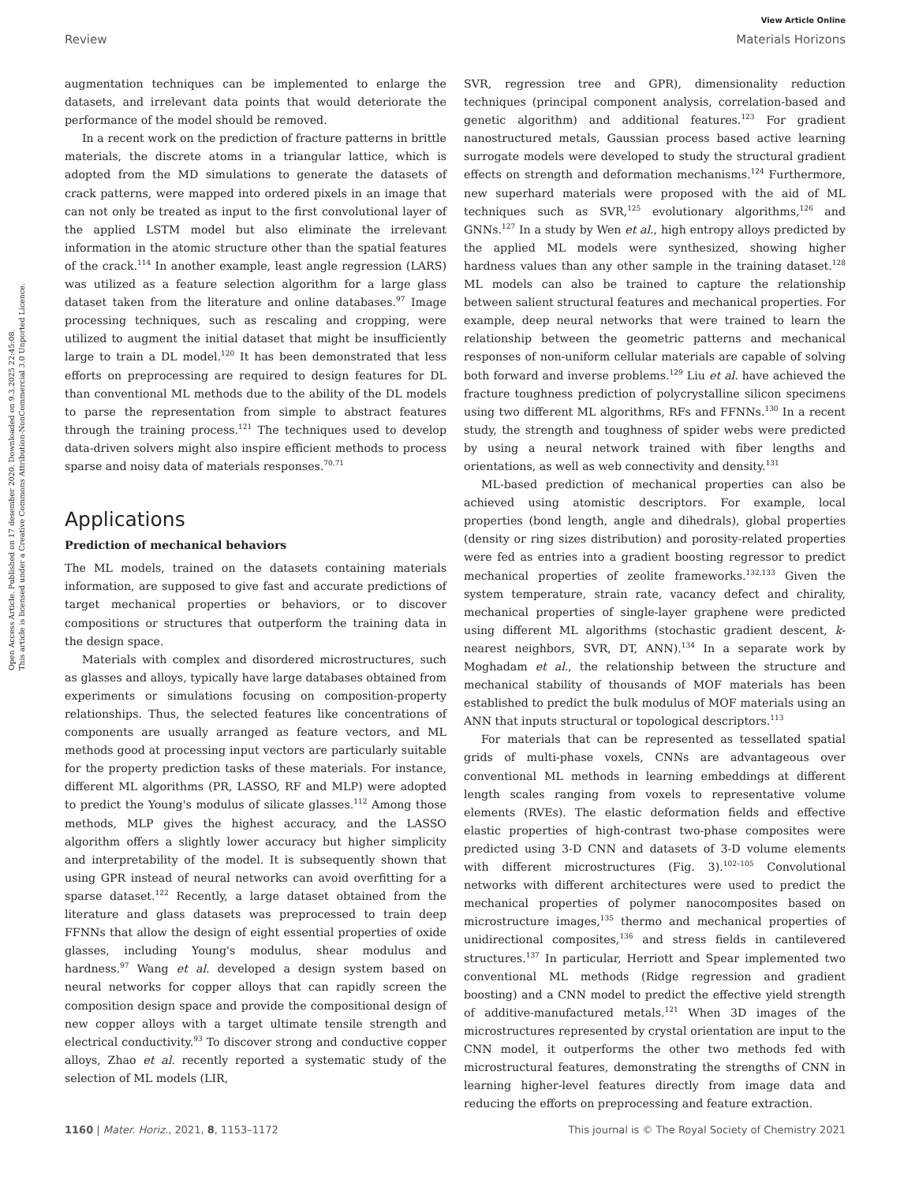Open Access Article. Published on 17 desember 2020. Downloaded on 9.3.2025 22:45:08.
This article is licensed under a Creative Commons Attribution-NonCommercial 3.0 Unported Licence.
View Article Online
Review Materials Horizons
augmentation techniques can be implemented to enlarge the datasets, and irrelevant data points that would deteriorate the performance of the model should be removed.
In a recent work on the prediction of fracture patterns in brittle materials, the discrete atoms in a triangular lattice, which is adopted from the MD simulations to generate the datasets of crack patterns, were mapped into ordered pixels in an image that can not only be treated as input to the first convolutional layer of the applied LSTM model but also eliminate the irrelevant information in the atomic structure other than the spatial features of the crack.<sup>114</sup> In another example, least angle regression (LARS) was utilized as a feature selection algorithm for a large glass dataset taken from the literature and online databases.<sup>97</sup> Image processing techniques, such as rescaling and cropping, were utilized to augment the initial dataset that might be insufficiently large to train a DL model.<sup>120</sup> It has been demonstrated that less efforts on preprocessing are required to design features for DL than conventional ML methods due to the ability of the DL models to parse the representation from simple to abstract features through the training process.<sup>121</sup> The techniques used to develop data-driven solvers might also inspire efficient methods to process sparse and noisy data of materials responses.<sup>70,71</sup>
Applications
Prediction of mechanical behaviors
The ML models, trained on the datasets containing materials information, are supposed to give fast and accurate predictions of target mechanical properties or behaviors, or to discover compositions or structures that outperform the training data in the design space.
Materials with complex and disordered microstructures, such as glasses and alloys, typically have large databases obtained from experiments or simulations focusing on composition-property relationships. Thus, the selected features like concentrations of components are usually arranged as feature vectors, and ML methods good at processing input vectors are particularly suitable for the property prediction tasks of these materials. For instance, different ML algorithms (PR, LASSO, RF and MLP) were adopted to predict the Young's modulus of silicate glasses.<sup>112</sup> Among those methods, MLP gives the highest accuracy, and the LASSO algorithm offers a slightly lower accuracy but higher simplicity and interpretability of the model. It is subsequently shown that using GPR instead of neural networks can avoid overfitting for a sparse dataset.<sup>122</sup> Recently, a large dataset obtained from the literature and glass datasets was preprocessed to train deep FFNNs that allow the design of eight essential properties of oxide glasses, including Young's modulus, shear modulus and hardness.<sup>97</sup> Wang et al. developed a design system based on neural networks for copper alloys that can rapidly screen the composition design space and provide the compositional design of new copper alloys with a target ultimate tensile strength and electrical conductivity.<sup>93</sup> To discover strong and conductive copper alloys, Zhao et al. recently reported a systematic study of the selection of ML models (LIR,
SVR, regression tree and GPR), dimensionality reduction techniques (principal component analysis, correlation-based and genetic algorithm) and additional features.<sup>123</sup> For gradient nanostructured metals, Gaussian process based active learning surrogate models were developed to study the structural gradient effects on strength and deformation mechanisms.<sup>124</sup> Furthermore, new superhard materials were proposed with the aid of ML techniques such as SVR,<sup>125</sup> evolutionary algorithms,<sup>126</sup> and GNNs.<sup>127</sup> In a study by Wen et al., high entropy alloys predicted by the applied ML models were synthesized, showing higher hardness values than any other sample in the training dataset.<sup>128</sup> ML models can also be trained to capture the relationship between salient structural features and mechanical properties. For example, deep neural networks that were trained to learn the relationship between the geometric patterns and mechanical responses of non-uniform cellular materials are capable of solving both forward and inverse problems.<sup>129</sup> Liu et al. have achieved the fracture toughness prediction of polycrystalline silicon specimens using two different ML algorithms, RFs and FFNNs.<sup>130</sup> In a recent study, the strength and toughness of spider webs were predicted by using a neural network trained with fiber lengths and orientations, as well as web connectivity and density.<sup>131</sup>
ML-based prediction of mechanical properties can also be achieved using atomistic descriptors. For example, local properties (bond length, angle and dihedrals), global properties (density or ring sizes distribution) and porosity-related properties were fed as entries into a gradient boosting regressor to predict mechanical properties of zeolite frameworks.<sup>132,133</sup> Given the system temperature, strain rate, vacancy defect and chirality, mechanical properties of single-layer graphene were predicted using different ML algorithms (stochastic gradient descent, k-nearest neighbors, SVR, DT, ANN).<sup>134</sup> In a separate work by Moghadam et al., the relationship between the structure and mechanical stability of thousands of MOF materials has been established to predict the bulk modulus of MOF materials using an ANN that inputs structural or topological descriptors.<sup>113</sup>
For materials that can be represented as tessellated spatial grids of multi-phase voxels, CNNs are advantageous over conventional ML methods in learning embeddings at different length scales ranging from voxels to representative volume elements (RVEs). The elastic deformation fields and effective elastic properties of high-contrast two-phase composites were predicted using 3-D CNN and datasets of 3-D volume elements with different microstructures (Fig. 3).<sup>102–105</sup> Convolutional networks with different architectures were used to predict the mechanical properties of polymer nanocomposites based on microstructure images,<sup>135</sup> thermo and mechanical properties of unidirectional composites,<sup>136</sup> and stress fields in cantilevered structures.<sup>137</sup> In particular, Herriott and Spear implemented two conventional ML methods (Ridge regression and gradient boosting) and a CNN model to predict the effective yield strength of additive-manufactured metals.<sup>121</sup> When 3D images of the microstructures represented by crystal orientation are input to the CNN model, it outperforms the other two methods fed with microstructural features, demonstrating the strengths of CNN in learning higher-level features directly from image data and reducing the efforts on preprocessing and feature extraction.
1160 | Mater. Horiz., 2021, 8, 1153–1172 This journal is © The Royal Society of Chemistry 2021